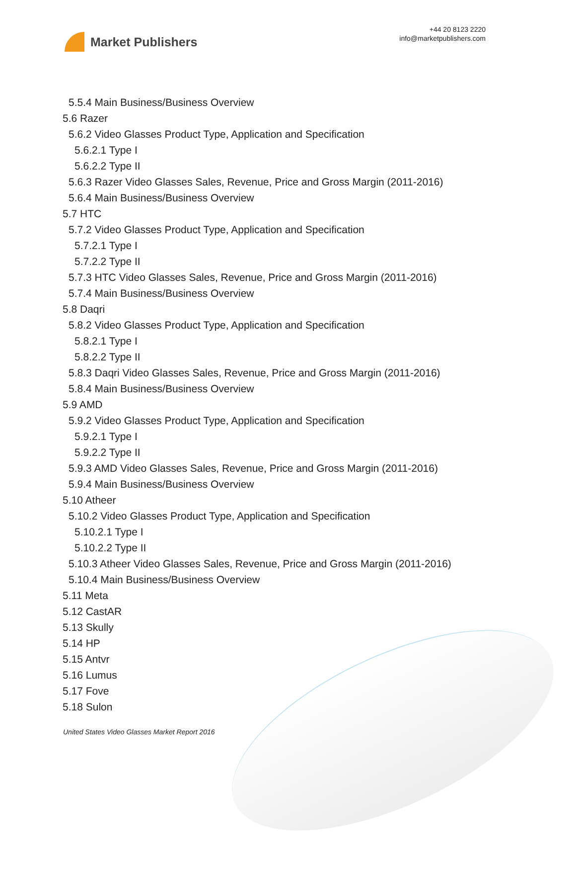Market Publishers
+44 20 8123 2220
info@marketpublishers.com
5.5.4 Main Business/Business Overview
5.6 Razer
5.6.2 Video Glasses Product Type, Application and Specification
5.6.2.1 Type I
5.6.2.2 Type II
5.6.3 Razer Video Glasses Sales, Revenue, Price and Gross Margin (2011-2016)
5.6.4 Main Business/Business Overview
5.7 HTC
5.7.2 Video Glasses Product Type, Application and Specification
5.7.2.1 Type I
5.7.2.2 Type II
5.7.3 HTC Video Glasses Sales, Revenue, Price and Gross Margin (2011-2016)
5.7.4 Main Business/Business Overview
5.8 Daqri
5.8.2 Video Glasses Product Type, Application and Specification
5.8.2.1 Type I
5.8.2.2 Type II
5.8.3 Daqri Video Glasses Sales, Revenue, Price and Gross Margin (2011-2016)
5.8.4 Main Business/Business Overview
5.9 AMD
5.9.2 Video Glasses Product Type, Application and Specification
5.9.2.1 Type I
5.9.2.2 Type II
5.9.3 AMD Video Glasses Sales, Revenue, Price and Gross Margin (2011-2016)
5.9.4 Main Business/Business Overview
5.10 Atheer
5.10.2 Video Glasses Product Type, Application and Specification
5.10.2.1 Type I
5.10.2.2 Type II
5.10.3 Atheer Video Glasses Sales, Revenue, Price and Gross Margin (2011-2016)
5.10.4 Main Business/Business Overview
5.11 Meta
5.12 CastAR
5.13 Skully
5.14 HP
5.15 Antvr
5.16 Lumus
5.17 Fove
5.18 Sulon
United States Video Glasses Market Report 2016